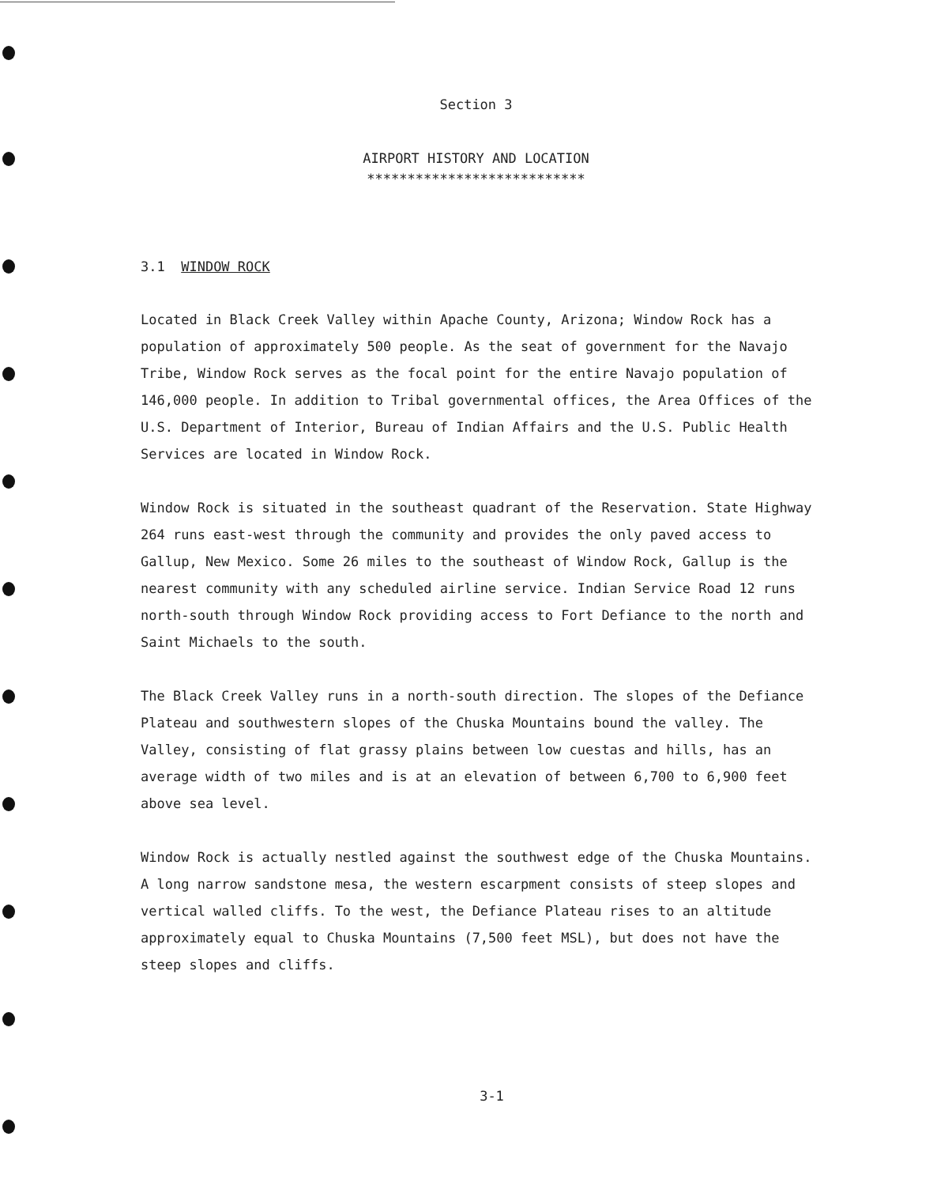Section 3
AIRPORT HISTORY AND LOCATION
***************************
3.1 WINDOW ROCK
Located in Black Creek Valley within Apache County, Arizona; Window Rock has a population of approximately 500 people. As the seat of government for the Navajo Tribe, Window Rock serves as the focal point for the entire Navajo population of 146,000 people. In addition to Tribal governmental offices, the Area Offices of the U.S. Department of Interior, Bureau of Indian Affairs and the U.S. Public Health Services are located in Window Rock.
Window Rock is situated in the southeast quadrant of the Reservation. State Highway 264 runs east-west through the community and provides the only paved access to Gallup, New Mexico. Some 26 miles to the southeast of Window Rock, Gallup is the nearest community with any scheduled airline service. Indian Service Road 12 runs north-south through Window Rock providing access to Fort Defiance to the north and Saint Michaels to the south.
The Black Creek Valley runs in a north-south direction. The slopes of the Defiance Plateau and southwestern slopes of the Chuska Mountains bound the valley. The Valley, consisting of flat grassy plains between low cuestas and hills, has an average width of two miles and is at an elevation of between 6,700 to 6,900 feet above sea level.
Window Rock is actually nestled against the southwest edge of the Chuska Mountains. A long narrow sandstone mesa, the western escarpment consists of steep slopes and vertical walled cliffs. To the west, the Defiance Plateau rises to an altitude approximately equal to Chuska Mountains (7,500 feet MSL), but does not have the steep slopes and cliffs.
3-1